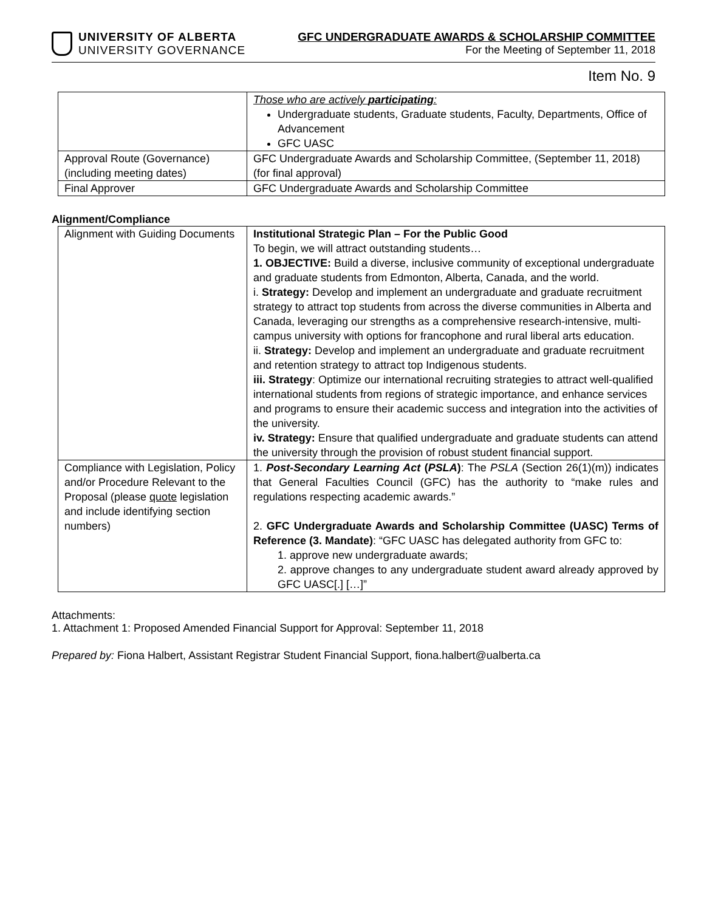UNIVERSITY OF ALBERTA
UNIVERSITY GOVERNANCE
GFC UNDERGRADUATE AWARDS & SCHOLARSHIP COMMITTEE
For the Meeting of September 11, 2018
Item No. 9
| | Those who are actively participating : Undergraduate students, Graduate students, Faculty, Departments, Office of Advancement GFC UASC |
| Approval Route (Governance) (including meeting dates) | GFC Undergraduate Awards and Scholarship Committee, (September 11, 2018) (for final approval) |
| Final Approver | GFC Undergraduate Awards and Scholarship Committee |
Alignment/Compliance
| Alignment with Guiding Documents | Institutional Strategic Plan – For the Public Good To begin, we will attract outstanding students… 1. OBJECTIVE: Build a diverse, inclusive community of exceptional undergraduate and graduate students from Edmonton, Alberta, Canada, and the world. i. Strategy: Develop and implement an undergraduate and graduate recruitment strategy to attract top students from across the diverse communities in Alberta and Canada, leveraging our strengths as a comprehensive research-intensive, multi-campus university with options for francophone and rural liberal arts education. ii. Strategy: Develop and implement an undergraduate and graduate recruitment and retention strategy to attract top Indigenous students. iii. Strategy : Optimize our international recruiting strategies to attract well-qualified international students from regions of strategic importance, and enhance services and programs to ensure their academic success and integration into the activities of the university. iv. Strategy: Ensure that qualified undergraduate and graduate students can attend the university through the provision of robust student financial support. |
| Compliance with Legislation, Policy and/or Procedure Relevant to the Proposal (please quote legislation and include identifying section numbers) | 1. Post-Secondary Learning Act ( PSLA ) : The PSLA (Section 26(1)(m)) indicates that General Faculties Council (GFC) has the authority to “make rules and regulations respecting academic awards.” 2. GFC Undergraduate Awards and Scholarship Committee (UASC) Terms of Reference (3. Mandate) : “GFC UASC has delegated authority from GFC to: 1. approve new undergraduate awards; 2. approve changes to any undergraduate student award already approved by GFC UASC[.] […]” |
Attachments:
1. Attachment 1: Proposed Amended Financial Support for Approval: September 11, 2018
Prepared by: Fiona Halbert, Assistant Registrar Student Financial Support, fiona.halbert@ualberta.ca